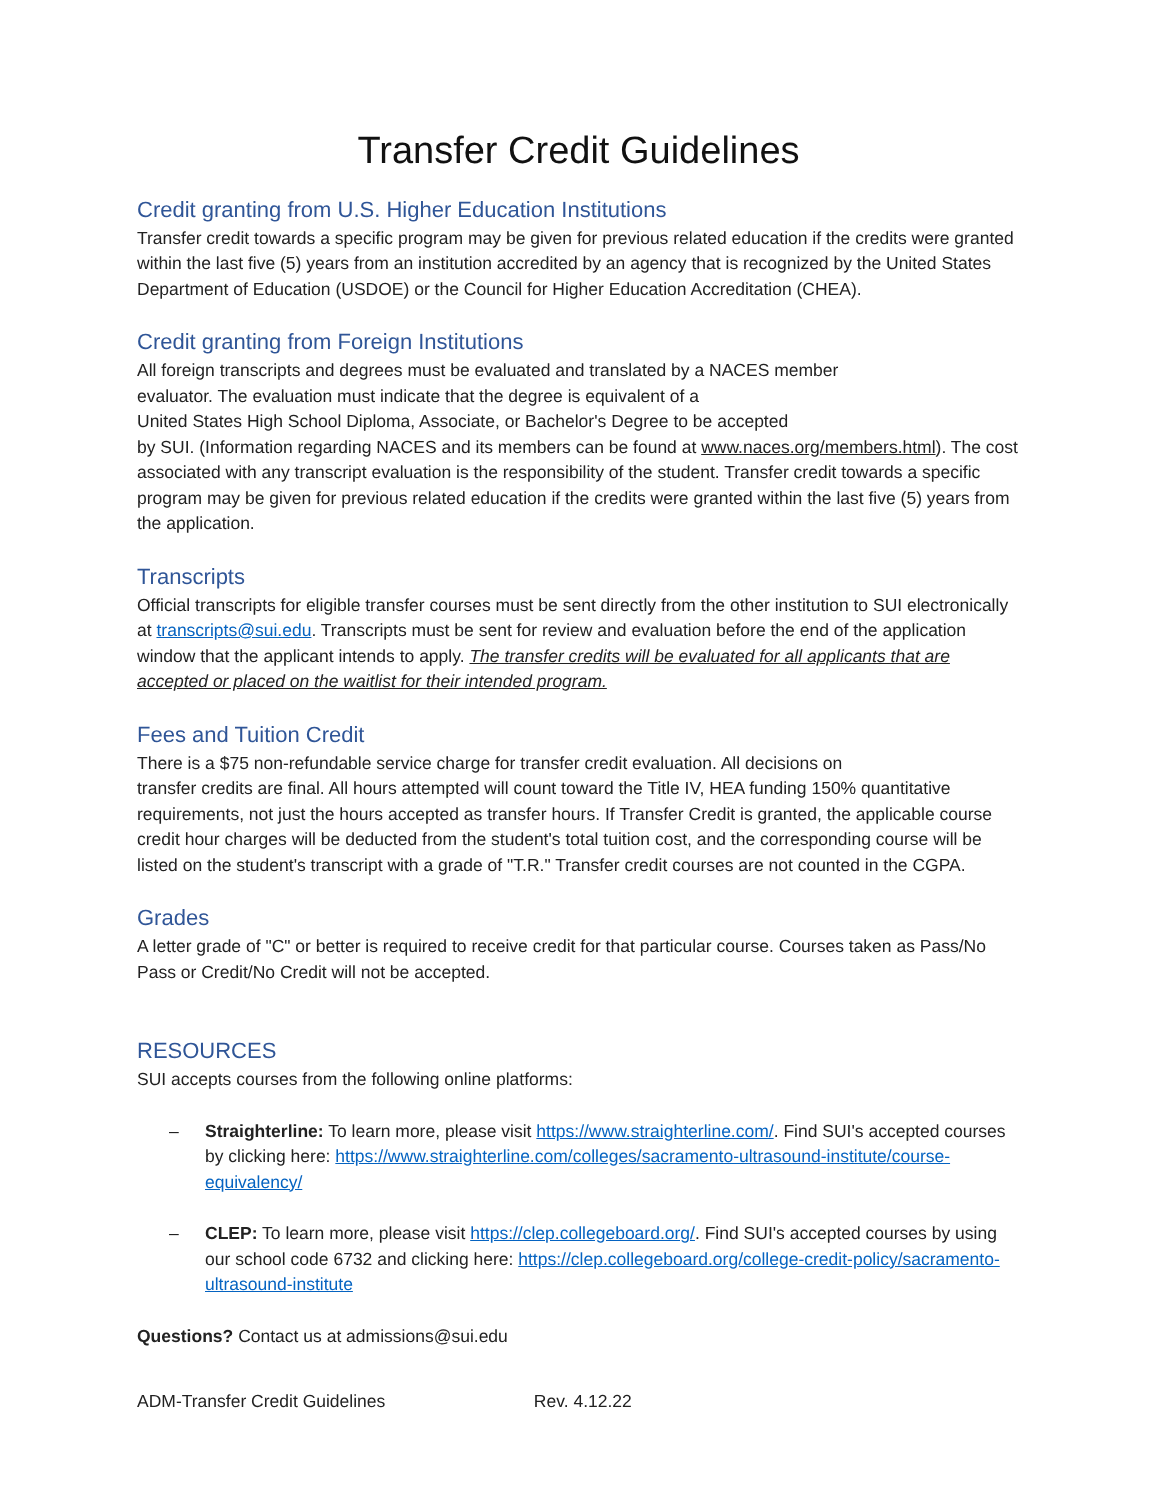Transfer Credit Guidelines
Credit granting from U.S. Higher Education Institutions
Transfer credit towards a specific program may be given for previous related education if the credits were granted within the last five (5) years from an institution accredited by an agency that is recognized by the United States Department of Education (USDOE) or the Council for Higher Education Accreditation (CHEA).
Credit granting from Foreign Institutions
All foreign transcripts and degrees must be evaluated and translated by a NACES member
evaluator. The evaluation must indicate that the degree is equivalent of a
United States High School Diploma, Associate, or Bachelor's Degree to be accepted
by SUI. (Information regarding NACES and its members can be found at www.naces.org/members.html). The cost associated with any transcript evaluation is the responsibility of the student. Transfer credit towards a specific program may be given for previous related education if the credits were granted within the last five (5) years from the application.
Transcripts
Official transcripts for eligible transfer courses must be sent directly from the other institution to SUI electronically at transcripts@sui.edu. Transcripts must be sent for review and evaluation before the end of the application window that the applicant intends to apply. The transfer credits will be evaluated for all applicants that are accepted or placed on the waitlist for their intended program.
Fees and Tuition Credit
There is a $75 non-refundable service charge for transfer credit evaluation. All decisions on
transfer credits are final. All hours attempted will count toward the Title IV, HEA funding 150% quantitative requirements, not just the hours accepted as transfer hours. If Transfer Credit is granted, the applicable course credit hour charges will be deducted from the student's total tuition cost, and the corresponding course will be listed on the student's transcript with a grade of "T.R." Transfer credit courses are not counted in the CGPA.
Grades
A letter grade of "C" or better is required to receive credit for that particular course. Courses taken as Pass/No Pass or Credit/No Credit will not be accepted.
RESOURCES
SUI accepts courses from the following online platforms:
– Straighterline: To learn more, please visit https://www.straighterline.com/. Find SUI's accepted courses by clicking here: https://www.straighterline.com/colleges/sacramento-ultrasound-institute/course-equivalency/
– CLEP: To learn more, please visit https://clep.collegeboard.org/. Find SUI's accepted courses by using our school code 6732 and clicking here: https://clep.collegeboard.org/college-credit-policy/sacramento-ultrasound-institute
Questions? Contact us at admissions@sui.edu
ADM-Transfer Credit Guidelines Rev. 4.12.22